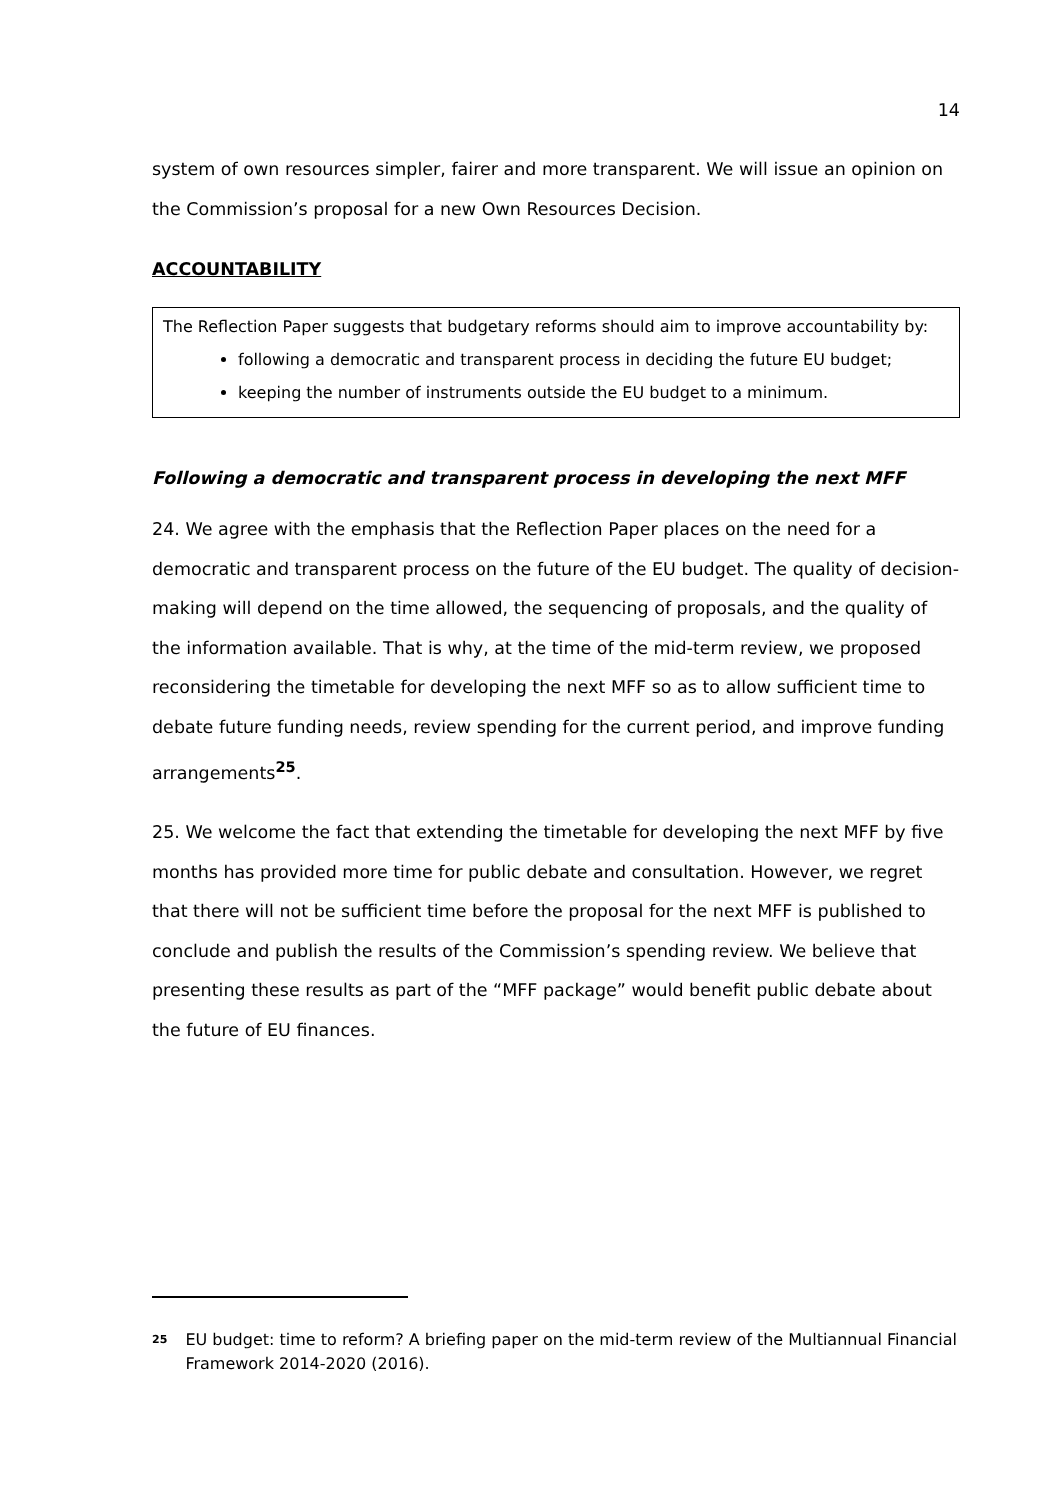14
system of own resources simpler, fairer and more transparent. We will issue an opinion on the Commission’s proposal for a new Own Resources Decision.
ACCOUNTABILITY
The Reflection Paper suggests that budgetary reforms should aim to improve accountability by:
following a democratic and transparent process in deciding the future EU budget;
keeping the number of instruments outside the EU budget to a minimum.
Following a democratic and transparent process in developing the next MFF
24. We agree with the emphasis that the Reflection Paper places on the need for a democratic and transparent process on the future of the EU budget. The quality of decision-making will depend on the time allowed, the sequencing of proposals, and the quality of the information available. That is why, at the time of the mid-term review, we proposed reconsidering the timetable for developing the next MFF so as to allow sufficient time to debate future funding needs, review spending for the current period, and improve funding arrangements<sup>25</sup>.
25. We welcome the fact that extending the timetable for developing the next MFF by five months has provided more time for public debate and consultation. However, we regret that there will not be sufficient time before the proposal for the next MFF is published to conclude and publish the results of the Commission’s spending review. We believe that presenting these results as part of the “MFF package” would benefit public debate about the future of EU finances.
<sup>25</sup> EU budget: time to reform? A briefing paper on the mid-term review of the Multiannual Financial Framework 2014-2020 (2016).